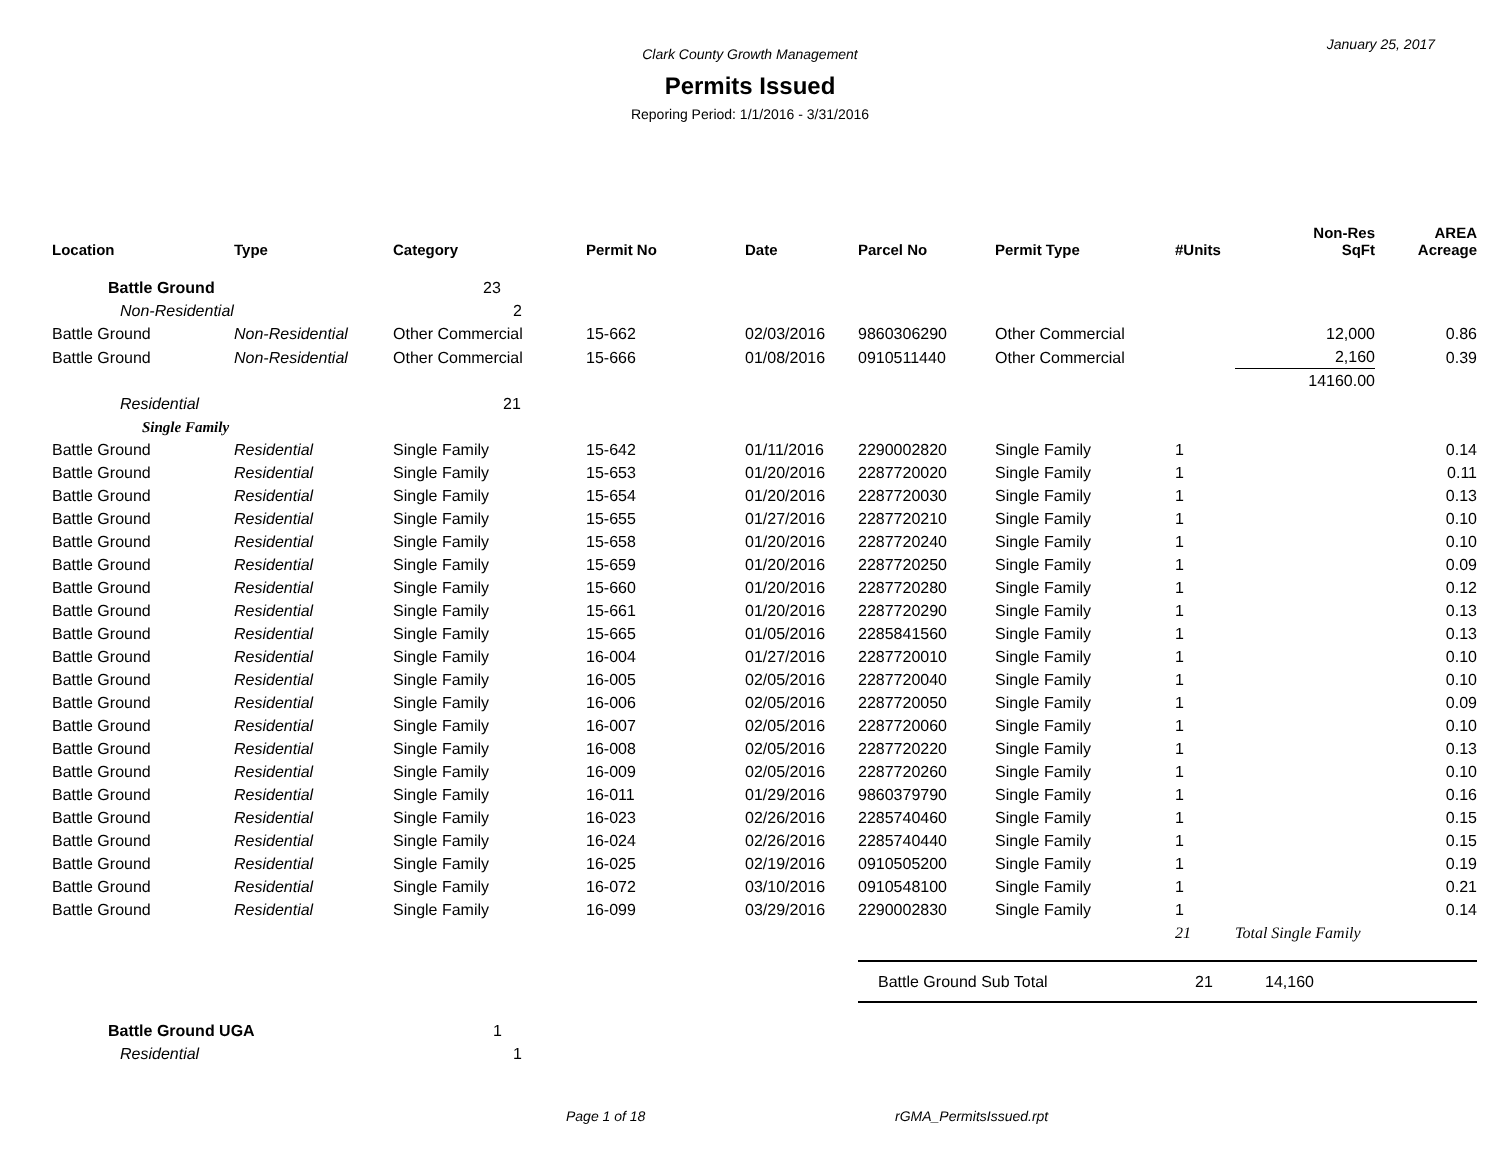January 25, 2017
Clark County Growth Management
Permits Issued
Reporing Period: 1/1/2016 - 3/31/2016
| Location | Type | Category | Permit No | Date | Parcel No | Permit Type | #Units | Non-Res SqFt | AREA Acreage |
| --- | --- | --- | --- | --- | --- | --- | --- | --- | --- |
| Battle Ground | | 23 | | | | | | | |
| Non-Residential | | 2 | | | | | | | |
| Battle Ground | Non-Residential | Other Commercial | 15-662 | 02/03/2016 | 9860306290 | Other Commercial | | 12,000 | 0.86 |
| Battle Ground | Non-Residential | Other Commercial | 15-666 | 01/08/2016 | 0910511440 | Other Commercial | | 2,160 | 0.39 |
| | | | | | | | | 14160.00 | |
| Residential | | 21 | | | | | | | |
| Single Family | | | | | | | | | |
| Battle Ground | Residential | Single Family | 15-642 | 01/11/2016 | 2290002820 | Single Family | 1 | | 0.14 |
| Battle Ground | Residential | Single Family | 15-653 | 01/20/2016 | 2287720020 | Single Family | 1 | | 0.11 |
| Battle Ground | Residential | Single Family | 15-654 | 01/20/2016 | 2287720030 | Single Family | 1 | | 0.13 |
| Battle Ground | Residential | Single Family | 15-655 | 01/27/2016 | 2287720210 | Single Family | 1 | | 0.10 |
| Battle Ground | Residential | Single Family | 15-658 | 01/20/2016 | 2287720240 | Single Family | 1 | | 0.10 |
| Battle Ground | Residential | Single Family | 15-659 | 01/20/2016 | 2287720250 | Single Family | 1 | | 0.09 |
| Battle Ground | Residential | Single Family | 15-660 | 01/20/2016 | 2287720280 | Single Family | 1 | | 0.12 |
| Battle Ground | Residential | Single Family | 15-661 | 01/20/2016 | 2287720290 | Single Family | 1 | | 0.13 |
| Battle Ground | Residential | Single Family | 15-665 | 01/05/2016 | 2285841560 | Single Family | 1 | | 0.13 |
| Battle Ground | Residential | Single Family | 16-004 | 01/27/2016 | 2287720010 | Single Family | 1 | | 0.10 |
| Battle Ground | Residential | Single Family | 16-005 | 02/05/2016 | 2287720040 | Single Family | 1 | | 0.10 |
| Battle Ground | Residential | Single Family | 16-006 | 02/05/2016 | 2287720050 | Single Family | 1 | | 0.09 |
| Battle Ground | Residential | Single Family | 16-007 | 02/05/2016 | 2287720060 | Single Family | 1 | | 0.10 |
| Battle Ground | Residential | Single Family | 16-008 | 02/05/2016 | 2287720220 | Single Family | 1 | | 0.13 |
| Battle Ground | Residential | Single Family | 16-009 | 02/05/2016 | 2287720260 | Single Family | 1 | | 0.10 |
| Battle Ground | Residential | Single Family | 16-011 | 01/29/2016 | 9860379790 | Single Family | 1 | | 0.16 |
| Battle Ground | Residential | Single Family | 16-023 | 02/26/2016 | 2285740460 | Single Family | 1 | | 0.15 |
| Battle Ground | Residential | Single Family | 16-024 | 02/26/2016 | 2285740440 | Single Family | 1 | | 0.15 |
| Battle Ground | Residential | Single Family | 16-025 | 02/19/2016 | 0910505200 | Single Family | 1 | | 0.19 |
| Battle Ground | Residential | Single Family | 16-072 | 03/10/2016 | 0910548100 | Single Family | 1 | | 0.21 |
| Battle Ground | Residential | Single Family | 16-099 | 03/29/2016 | 2290002830 | Single Family | 1 | | 0.14 |
| | | | | | | | 21 | Total Single Family | |
| | | | | | Battle Ground Sub Total | | 21 | 14,160 | |
| Battle Ground UGA | | 1 | | | | | | | |
| Residential | | 1 | | | | | | | |
Page 1 of 18 rGMA_PermitsIssued.rpt